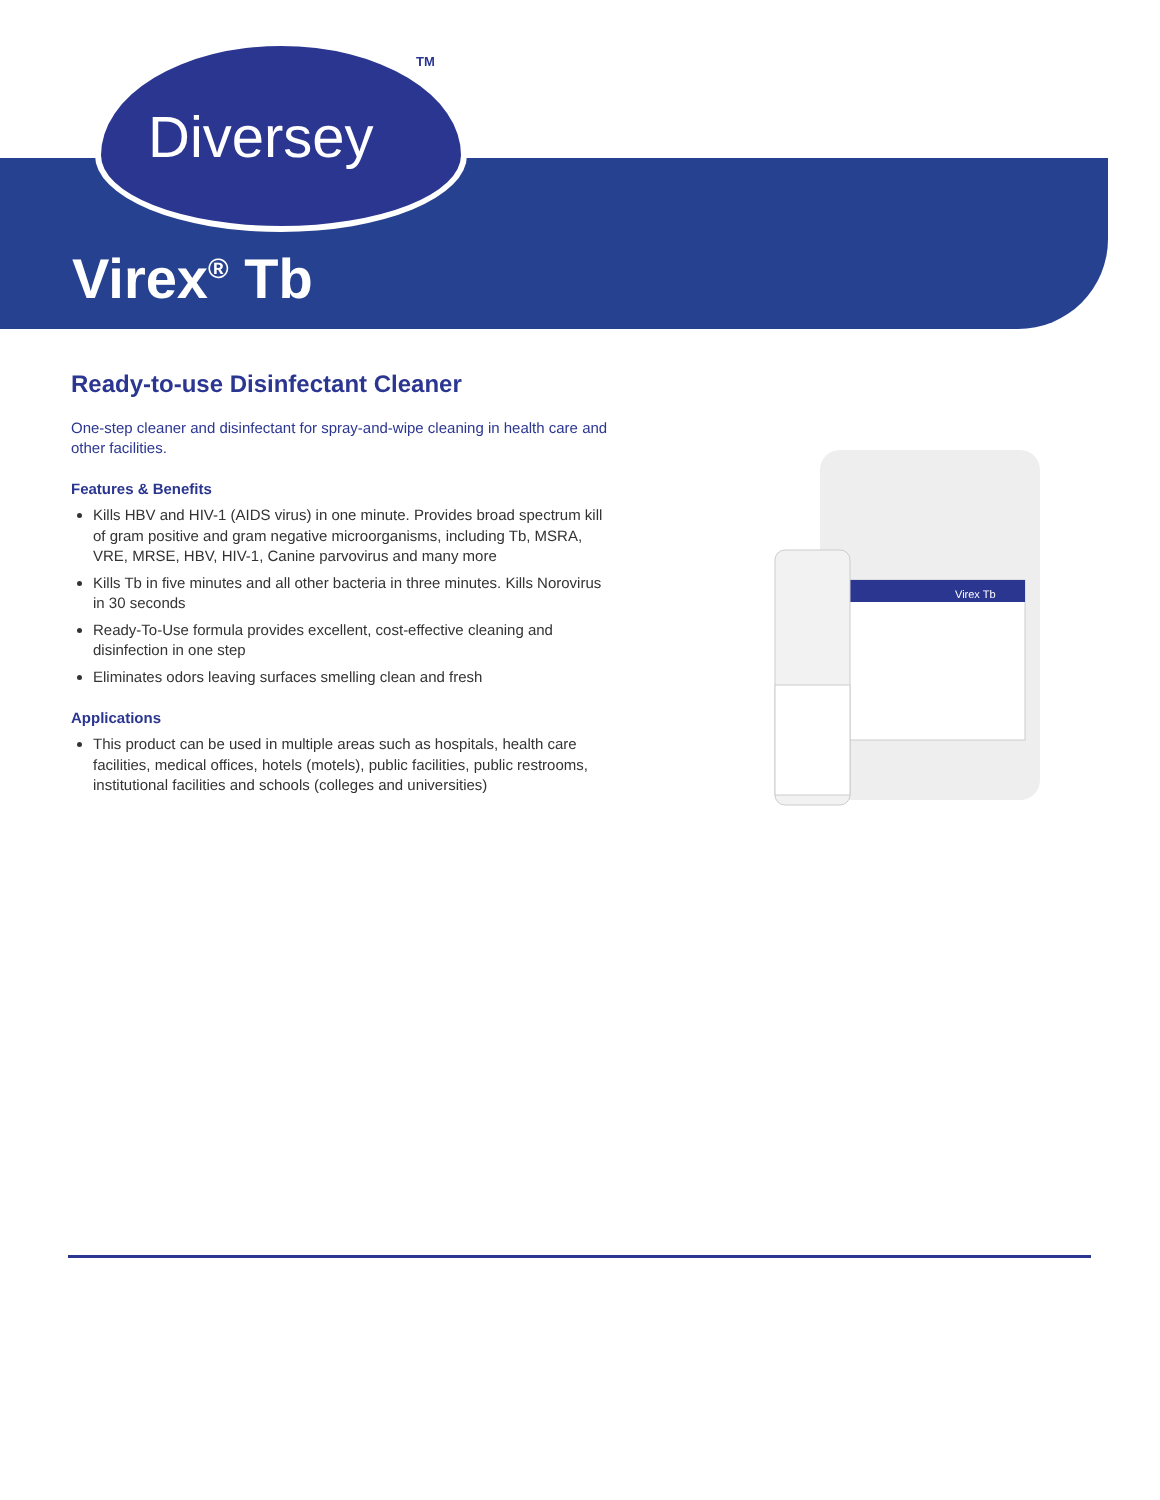Diversey
TM
Virex<sup>®</sup> Tb
Ready-to-use Disinfectant Cleaner
One-step cleaner and disinfectant for spray-and-wipe cleaning in health care and other facilities.
Features & Benefits
Kills HBV and HIV-1 (AIDS virus) in one minute. Provides broad spectrum kill of gram positive and gram negative microorganisms, including Tb, MSRA, VRE, MRSE, HBV, HIV-1, Canine parvovirus and many more
Kills Tb in five minutes and all other bacteria in three minutes. Kills Norovirus in 30 seconds
Ready-To-Use formula provides excellent, cost-effective cleaning and disinfection in one step
Eliminates odors leaving surfaces smelling clean and fresh
Applications
This product can be used in multiple areas such as hospitals, health care facilities, medical offices, hotels (motels), public facilities, public restrooms, institutional facilities and schools (colleges and universities)
Virex Tb